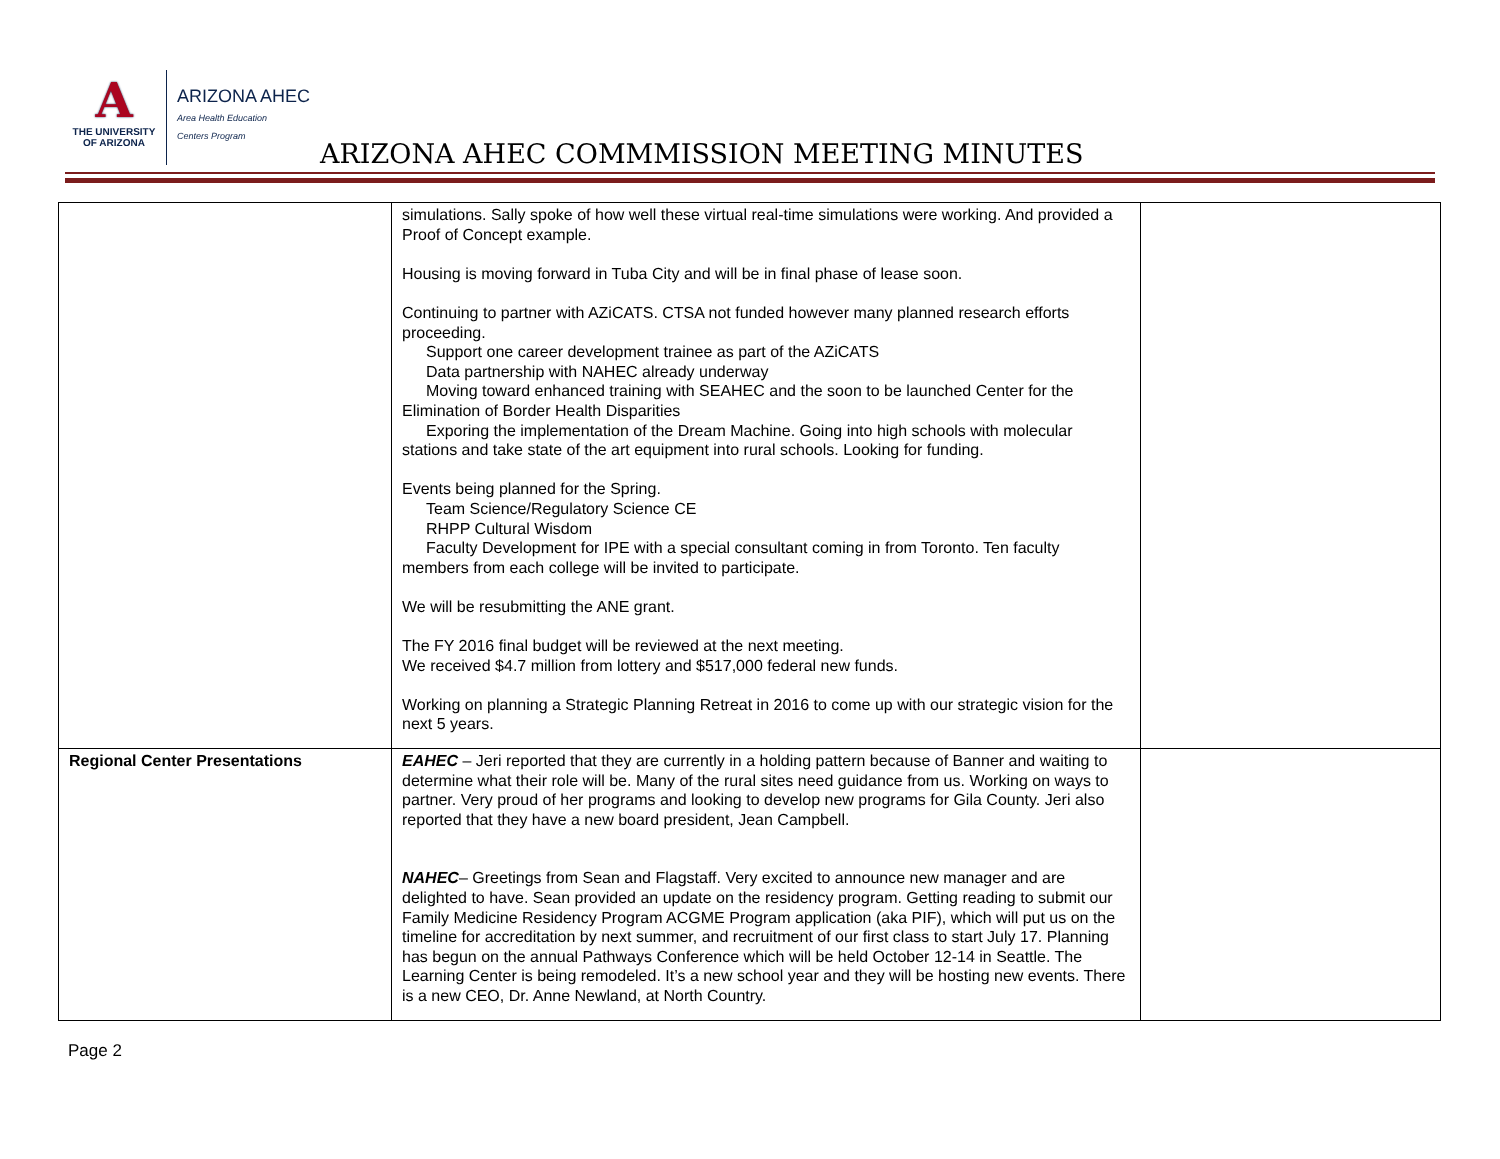A
THE UNIVERSITY
OF ARIZONA
ARIZONA AHEC
Area Health Education
Centers Program
ARIZONA AHEC COMMMISSION MEETING MINUTES
| | simulations. Sally spoke of how well these virtual real-time simulations were working. And provided a Proof of Concept example. Housing is moving forward in Tuba City and will be in final phase of lease soon. Continuing to partner with AZiCATS. CTSA not funded however many planned research efforts proceeding. Support one career development trainee as part of the AZiCATS Data partnership with NAHEC already underway Moving toward enhanced training with SEAHEC and the soon to be launched Center for the Elimination of Border Health Disparities Exporing the implementation of the Dream Machine. Going into high schools with molecular stations and take state of the art equipment into rural schools. Looking for funding. Events being planned for the Spring. Team Science/Regulatory Science CE RHPP Cultural Wisdom Faculty Development for IPE with a special consultant coming in from Toronto. Ten faculty members from each college will be invited to participate. We will be resubmitting the ANE grant. The FY 2016 final budget will be reviewed at the next meeting. We received $4.7 million from lottery and $517,000 federal new funds. Working on planning a Strategic Planning Retreat in 2016 to come up with our strategic vision for the next 5 years. | |
| Regional Center Presentations | EAHEC – Jeri reported that they are currently in a holding pattern because of Banner and waiting to determine what their role will be. Many of the rural sites need guidance from us. Working on ways to partner. Very proud of her programs and looking to develop new programs for Gila County. Jeri also reported that they have a new board president, Jean Campbell. NAHEC – Greetings from Sean and Flagstaff. Very excited to announce new manager and are delighted to have. Sean provided an update on the residency program. Getting reading to submit our Family Medicine Residency Program ACGME Program application (aka PIF), which will put us on the timeline for accreditation by next summer, and recruitment of our first class to start July 17. Planning has begun on the annual Pathways Conference which will be held October 12-14 in Seattle. The Learning Center is being remodeled. It’s a new school year and they will be hosting new events. There is a new CEO, Dr. Anne Newland, at North Country. | |
Page 2